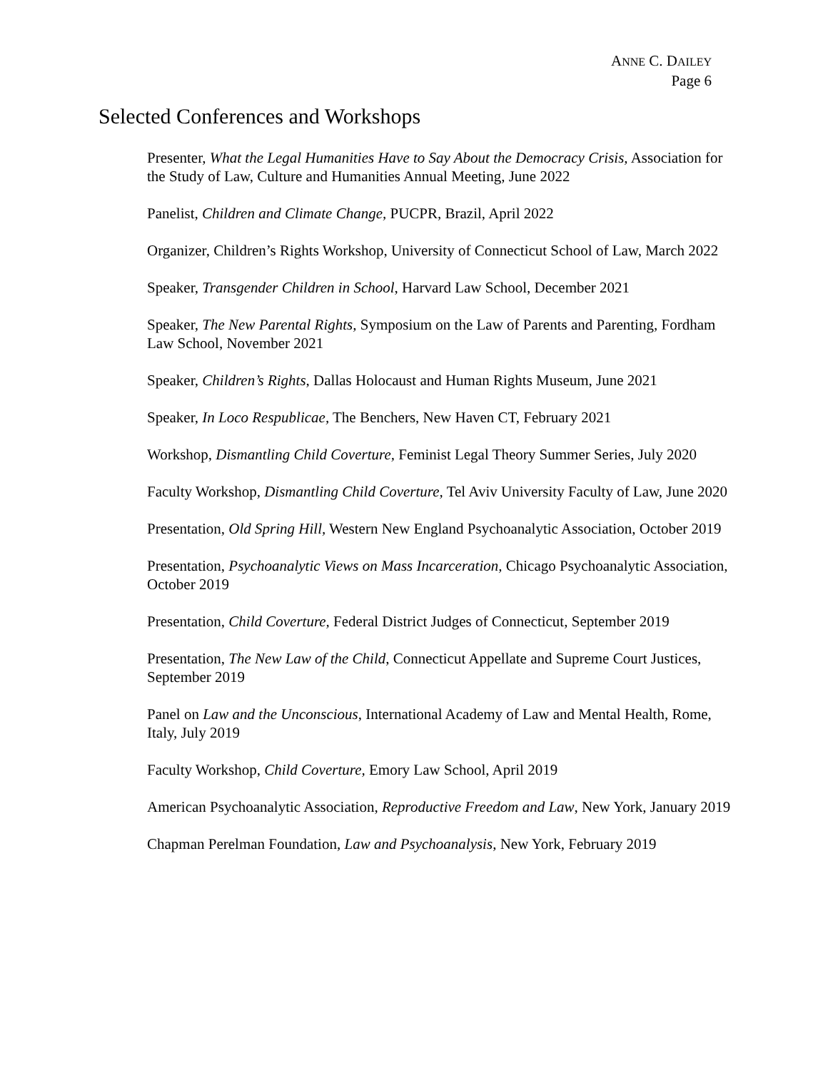ANNE C. DAILEY
Page 6
Selected Conferences and Workshops
Presenter, What the Legal Humanities Have to Say About the Democracy Crisis, Association for the Study of Law, Culture and Humanities Annual Meeting, June 2022
Panelist, Children and Climate Change, PUCPR, Brazil, April 2022
Organizer, Children’s Rights Workshop, University of Connecticut School of Law, March 2022
Speaker, Transgender Children in School, Harvard Law School, December 2021
Speaker, The New Parental Rights, Symposium on the Law of Parents and Parenting, Fordham Law School, November 2021
Speaker, Children’s Rights, Dallas Holocaust and Human Rights Museum, June 2021
Speaker, In Loco Respublicae, The Benchers, New Haven CT, February 2021
Workshop, Dismantling Child Coverture, Feminist Legal Theory Summer Series, July 2020
Faculty Workshop, Dismantling Child Coverture, Tel Aviv University Faculty of Law, June 2020
Presentation, Old Spring Hill, Western New England Psychoanalytic Association, October 2019
Presentation, Psychoanalytic Views on Mass Incarceration, Chicago Psychoanalytic Association, October 2019
Presentation, Child Coverture, Federal District Judges of Connecticut, September 2019
Presentation, The New Law of the Child, Connecticut Appellate and Supreme Court Justices, September 2019
Panel on Law and the Unconscious, International Academy of Law and Mental Health, Rome, Italy, July 2019
Faculty Workshop, Child Coverture, Emory Law School, April 2019
American Psychoanalytic Association, Reproductive Freedom and Law, New York, January 2019
Chapman Perelman Foundation, Law and Psychoanalysis, New York, February 2019